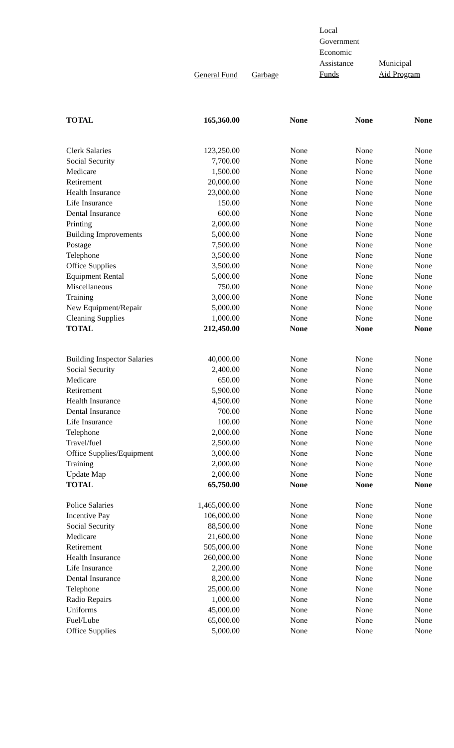| | General Fund | Garbage | Local Government Economic Assistance Funds | Municipal Aid Program |
| --- | --- | --- | --- | --- |
| TOTAL | 165,360.00 | None | None | None |
| Clerk Salaries | 123,250.00 | None | None | None |
| Social Security | 7,700.00 | None | None | None |
| Medicare | 1,500.00 | None | None | None |
| Retirement | 20,000.00 | None | None | None |
| Health Insurance | 23,000.00 | None | None | None |
| Life Insurance | 150.00 | None | None | None |
| Dental Insurance | 600.00 | None | None | None |
| Printing | 2,000.00 | None | None | None |
| Building Improvements | 5,000.00 | None | None | None |
| Postage | 7,500.00 | None | None | None |
| Telephone | 3,500.00 | None | None | None |
| Office Supplies | 3,500.00 | None | None | None |
| Equipment Rental | 5,000.00 | None | None | None |
| Miscellaneous | 750.00 | None | None | None |
| Training | 3,000.00 | None | None | None |
| New Equipment/Repair | 5,000.00 | None | None | None |
| Cleaning Supplies | 1,000.00 | None | None | None |
| TOTAL | 212,450.00 | None | None | None |
| Building Inspector Salaries | 40,000.00 | None | None | None |
| Social Security | 2,400.00 | None | None | None |
| Medicare | 650.00 | None | None | None |
| Retirement | 5,900.00 | None | None | None |
| Health Insurance | 4,500.00 | None | None | None |
| Dental Insurance | 700.00 | None | None | None |
| Life Insurance | 100.00 | None | None | None |
| Telephone | 2,000.00 | None | None | None |
| Travel/fuel | 2,500.00 | None | None | None |
| Office Supplies/Equipment | 3,000.00 | None | None | None |
| Training | 2,000.00 | None | None | None |
| Update Map | 2,000.00 | None | None | None |
| TOTAL | 65,750.00 | None | None | None |
| Police Salaries | 1,465,000.00 | None | None | None |
| Incentive Pay | 106,000.00 | None | None | None |
| Social Security | 88,500.00 | None | None | None |
| Medicare | 21,600.00 | None | None | None |
| Retirement | 505,000.00 | None | None | None |
| Health Insurance | 260,000.00 | None | None | None |
| Life Insurance | 2,200.00 | None | None | None |
| Dental Insurance | 8,200.00 | None | None | None |
| Telephone | 25,000.00 | None | None | None |
| Radio Repairs | 1,000.00 | None | None | None |
| Uniforms | 45,000.00 | None | None | None |
| Fuel/Lube | 65,000.00 | None | None | None |
| Office Supplies | 5,000.00 | None | None | None |